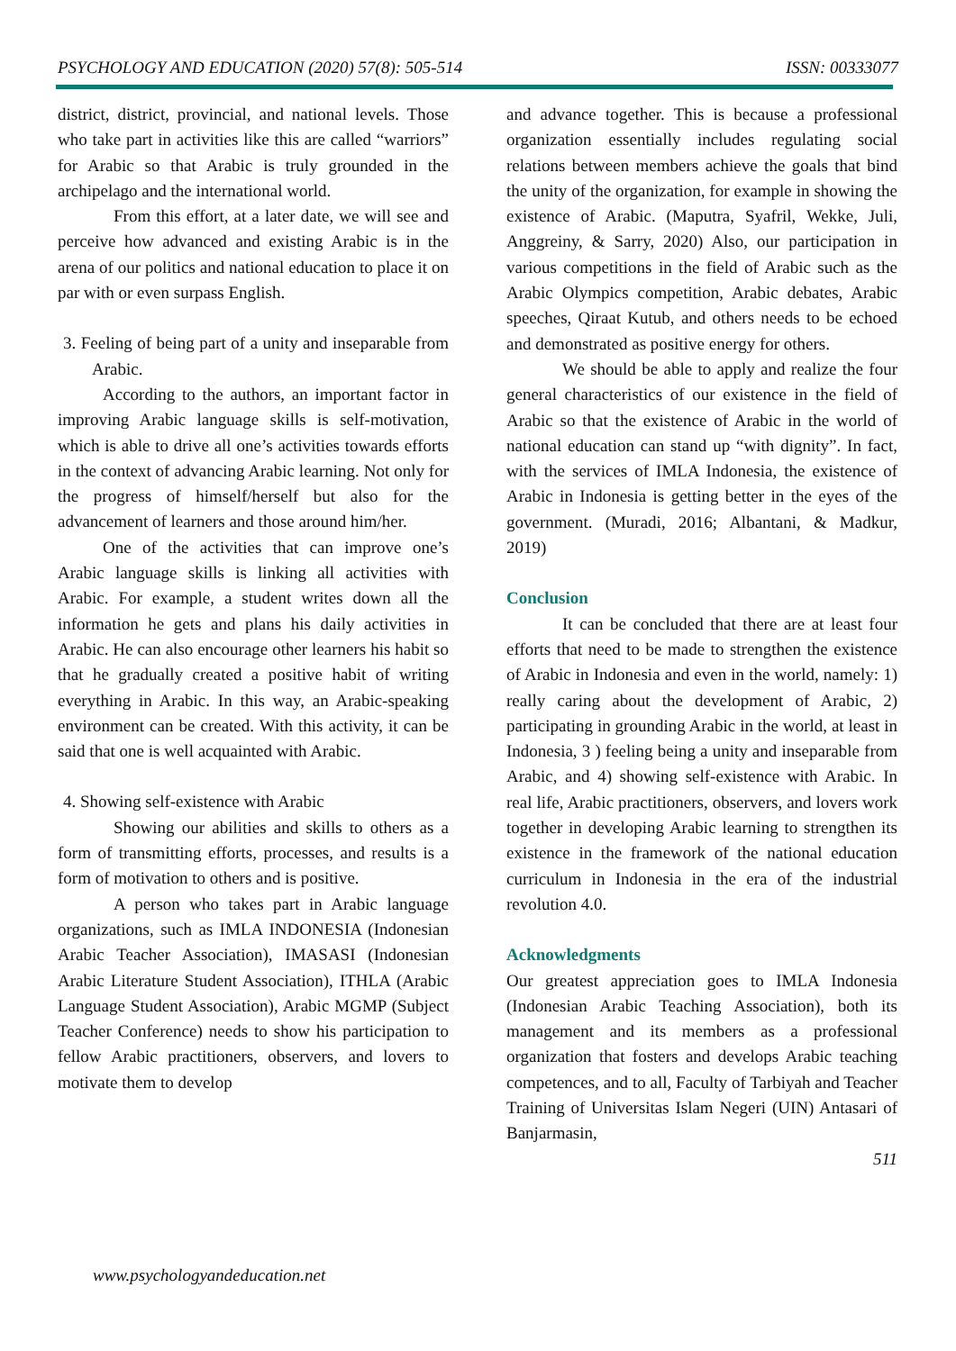PSYCHOLOGY AND EDUCATION (2020) 57(8): 505-514 ISSN: 00333077
district, district, provincial, and national levels. Those who take part in activities like this are called “warriors” for Arabic so that Arabic is truly grounded in the archipelago and the international world.
From this effort, at a later date, we will see and perceive how advanced and existing Arabic is in the arena of our politics and national education to place it on par with or even surpass English.
3. Feeling of being part of a unity and inseparable from Arabic.
According to the authors, an important factor in improving Arabic language skills is self-motivation, which is able to drive all one’s activities towards efforts in the context of advancing Arabic learning. Not only for the progress of himself/herself but also for the advancement of learners and those around him/her.
One of the activities that can improve one’s Arabic language skills is linking all activities with Arabic. For example, a student writes down all the information he gets and plans his daily activities in Arabic. He can also encourage other learners his habit so that he gradually created a positive habit of writing everything in Arabic. In this way, an Arabic-speaking environment can be created. With this activity, it can be said that one is well acquainted with Arabic.
4. Showing self-existence with Arabic
Showing our abilities and skills to others as a form of transmitting efforts, processes, and results is a form of motivation to others and is positive.
A person who takes part in Arabic language organizations, such as IMLA INDONESIA (Indonesian Arabic Teacher Association), IMASASI (Indonesian Arabic Literature Student Association), ITHLA (Arabic Language Student Association), Arabic MGMP (Subject Teacher Conference) needs to show his participation to fellow Arabic practitioners, observers, and lovers to motivate them to develop
and advance together. This is because a professional organization essentially includes regulating social relations between members achieve the goals that bind the unity of the organization, for example in showing the existence of Arabic. (Maputra, Syafril, Wekke, Juli, Anggreiny, & Sarry, 2020) Also, our participation in various competitions in the field of Arabic such as the Arabic Olympics competition, Arabic debates, Arabic speeches, Qiraat Kutub, and others needs to be echoed and demonstrated as positive energy for others.
We should be able to apply and realize the four general characteristics of our existence in the field of Arabic so that the existence of Arabic in the world of national education can stand up “with dignity”. In fact, with the services of IMLA Indonesia, the existence of Arabic in Indonesia is getting better in the eyes of the government. (Muradi, 2016; Albantani, & Madkur, 2019)
Conclusion
It can be concluded that there are at least four efforts that need to be made to strengthen the existence of Arabic in Indonesia and even in the world, namely: 1) really caring about the development of Arabic, 2) participating in grounding Arabic in the world, at least in Indonesia, 3 ) feeling being a unity and inseparable from Arabic, and 4) showing self-existence with Arabic. In real life, Arabic practitioners, observers, and lovers work together in developing Arabic learning to strengthen its existence in the framework of the national education curriculum in Indonesia in the era of the industrial revolution 4.0.
Acknowledgments
Our greatest appreciation goes to IMLA Indonesia (Indonesian Arabic Teaching Association), both its management and its members as a professional organization that fosters and develops Arabic teaching competences, and to all, Faculty of Tarbiyah and Teacher Training of Universitas Islam Negeri (UIN) Antasari of Banjarmasin,
511
www.psychologyandeducation.net